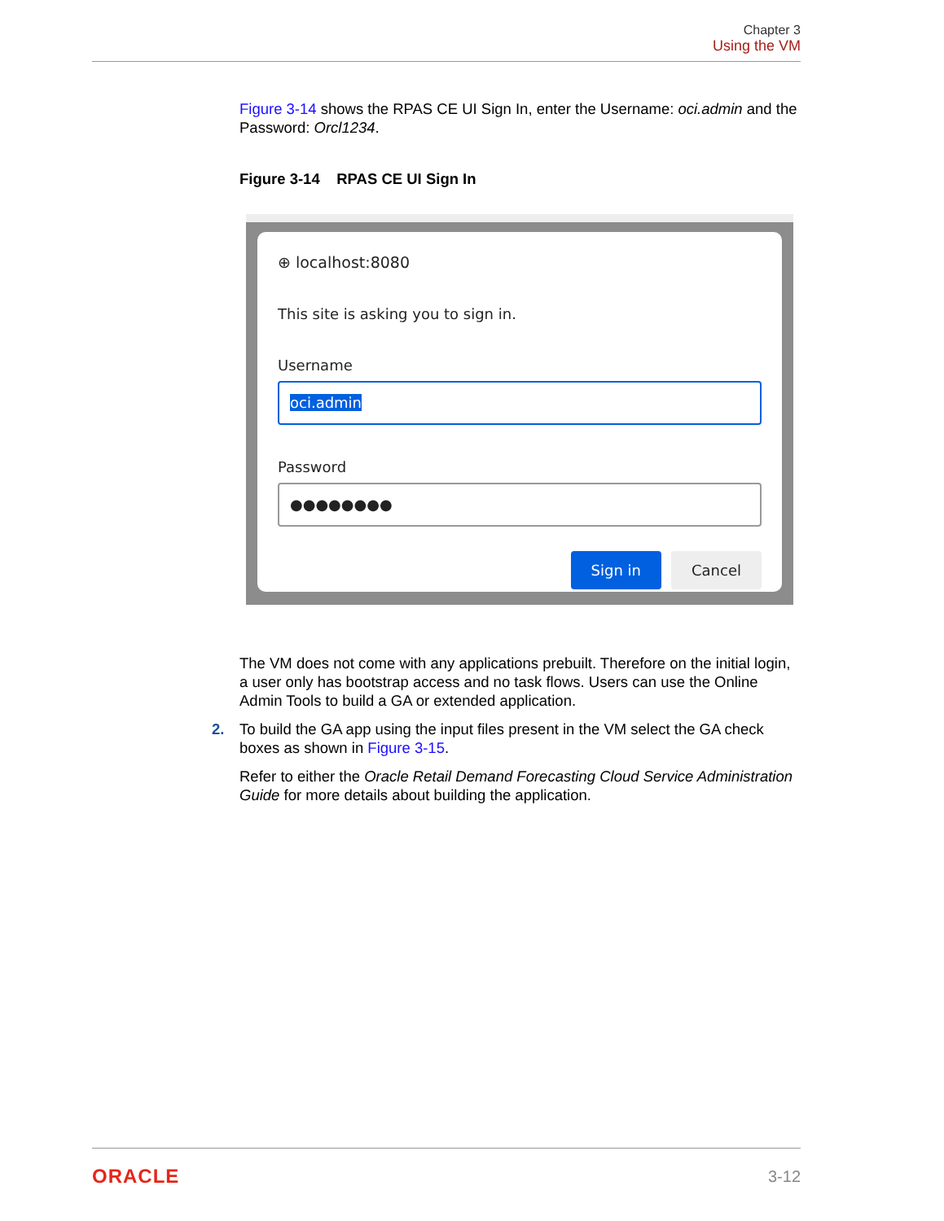Chapter 3
Using the VM
Figure 3-14 shows the RPAS CE UI Sign In, enter the Username: oci.admin and the Password: Orcl1234.
Figure 3-14 RPAS CE UI Sign In
⊕ localhost:8080
This site is asking you to sign in.
Username
oci.admin
Password
●●●●●●●●
Sign in Cancel
The VM does not come with any applications prebuilt. Therefore on the initial login, a user only has bootstrap access and no task flows. Users can use the Online Admin Tools to build a GA or extended application.
2. To build the GA app using the input files present in the VM select the GA check boxes as shown in Figure 3-15.
Refer to either the Oracle Retail Demand Forecasting Cloud Service Administration Guide for more details about building the application.
ORACLE 3-12